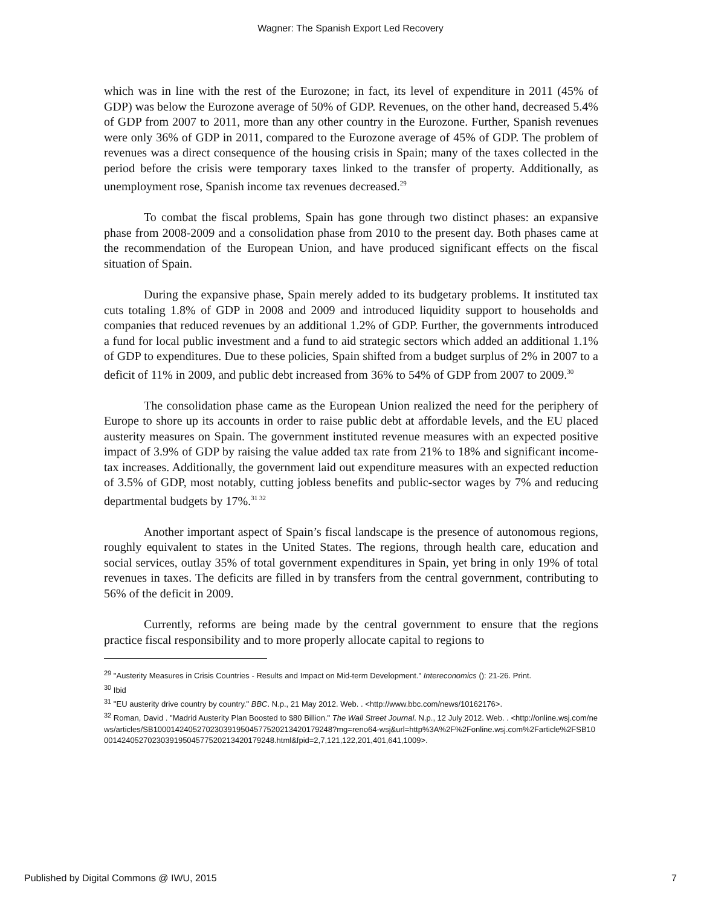Wagner: The Spanish Export Led Recovery
which was in line with the rest of the Eurozone; in fact, its level of expenditure in 2011 (45% of GDP) was below the Eurozone average of 50% of GDP. Revenues, on the other hand, decreased 5.4% of GDP from 2007 to 2011, more than any other country in the Eurozone. Further, Spanish revenues were only 36% of GDP in 2011, compared to the Eurozone average of 45% of GDP. The problem of revenues was a direct consequence of the housing crisis in Spain; many of the taxes collected in the period before the crisis were temporary taxes linked to the transfer of property. Additionally, as unemployment rose, Spanish income tax revenues decreased.<sup>29</sup>
To combat the fiscal problems, Spain has gone through two distinct phases: an expansive phase from 2008-2009 and a consolidation phase from 2010 to the present day. Both phases came at the recommendation of the European Union, and have produced significant effects on the fiscal situation of Spain.
During the expansive phase, Spain merely added to its budgetary problems. It instituted tax cuts totaling 1.8% of GDP in 2008 and 2009 and introduced liquidity support to households and companies that reduced revenues by an additional 1.2% of GDP. Further, the governments introduced a fund for local public investment and a fund to aid strategic sectors which added an additional 1.1% of GDP to expenditures. Due to these policies, Spain shifted from a budget surplus of 2% in 2007 to a deficit of 11% in 2009, and public debt increased from 36% to 54% of GDP from 2007 to 2009.<sup>30</sup>
The consolidation phase came as the European Union realized the need for the periphery of Europe to shore up its accounts in order to raise public debt at affordable levels, and the EU placed austerity measures on Spain. The government instituted revenue measures with an expected positive impact of 3.9% of GDP by raising the value added tax rate from 21% to 18% and significant income-tax increases. Additionally, the government laid out expenditure measures with an expected reduction of 3.5% of GDP, most notably, cutting jobless benefits and public-sector wages by 7% and reducing departmental budgets by 17%.<sup>31 32</sup>
Another important aspect of Spain’s fiscal landscape is the presence of autonomous regions, roughly equivalent to states in the United States. The regions, through health care, education and social services, outlay 35% of total government expenditures in Spain, yet bring in only 19% of total revenues in taxes. The deficits are filled in by transfers from the central government, contributing to 56% of the deficit in 2009.
Currently, reforms are being made by the central government to ensure that the regions practice fiscal responsibility and to more properly allocate capital to regions to
<sup>29</sup> "Austerity Measures in Crisis Countries - Results and Impact on Mid-term Development." Intereconomics (): 21-26. Print.
<sup>30</sup> Ibid
<sup>31</sup> "EU austerity drive country by country." BBC. N.p., 21 May 2012. Web. . <http://www.bbc.com/news/10162176>.
<sup>32</sup> Roman, David . "Madrid Austerity Plan Boosted to $80 Billion." The Wall Street Journal. N.p., 12 July 2012. Web. . <http://online.wsj.com/news/articles/SB10001424052702303919504577520213420179248?mg=reno64-wsj&url=http%3A%2F%2Fonline.wsj.com%2Farticle%2FSB10001424052702303919504577520213420179248.html&fpid=2,7,121,122,201,401,641,1009>.
Published by Digital Commons @ IWU, 2015 7